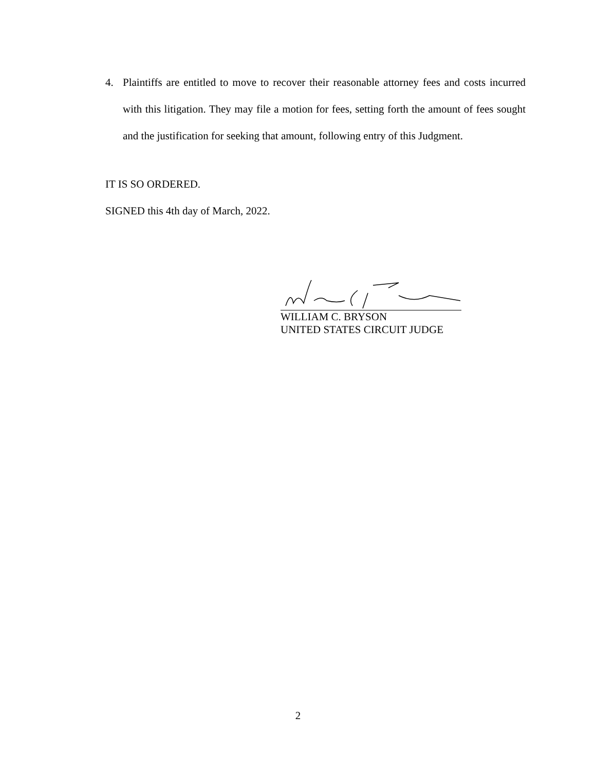4. Plaintiffs are entitled to move to recover their reasonable attorney fees and costs incurred with this litigation. They may file a motion for fees, setting forth the amount of fees sought and the justification for seeking that amount, following entry of this Judgment.
IT IS SO ORDERED.
SIGNED this 4th day of March, 2022.
WILLIAM C. BRYSON
UNITED STATES CIRCUIT JUDGE
2